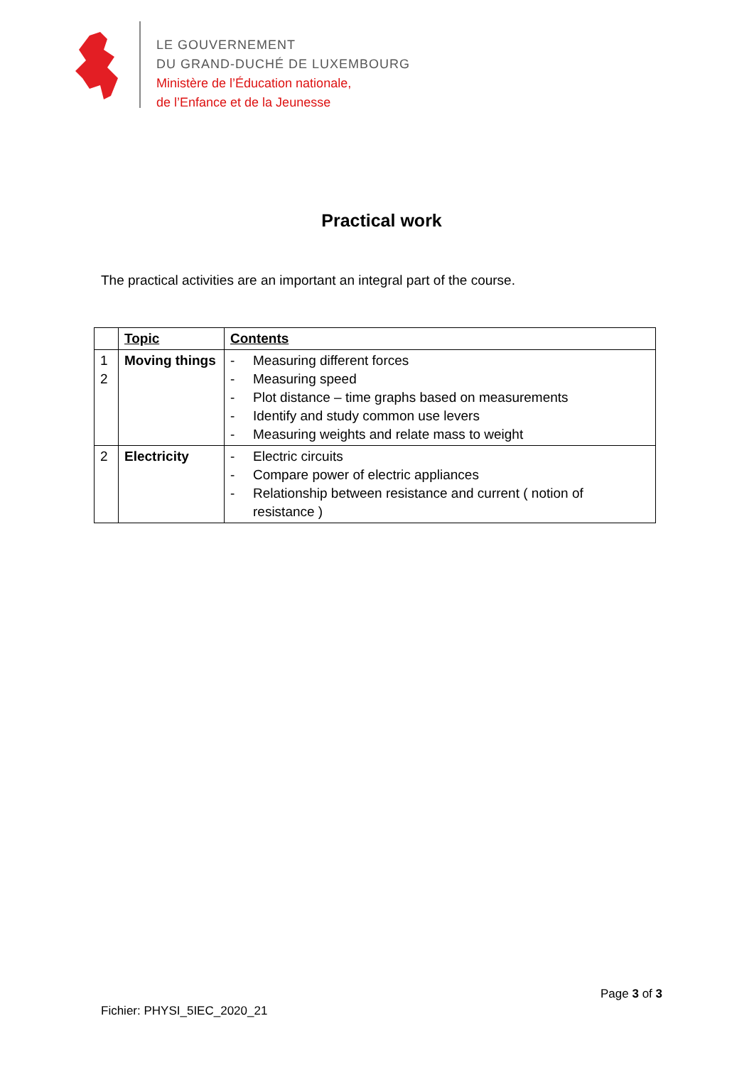LE GOUVERNEMENT
DU GRAND-DUCHÉ DE LUXEMBOURG
Ministère de l’Éducation nationale,
de l’Enfance et de la Jeunesse
Practical work
The practical activities are an important an integral part of the course.
| | Topic | Contents |
| --- | --- | --- |
| 1 2 | Moving things | - Measuring different forces - Measuring speed - Plot distance – time graphs based on measurements - Identify and study common use levers - Measuring weights and relate mass to weight |
| 2 | Electricity | - Electric circuits - Compare power of electric appliances - Relationship between resistance and current ( notion of resistance ) |
Page 3 of 3
Fichier: PHYSI_5IEC_2020_21